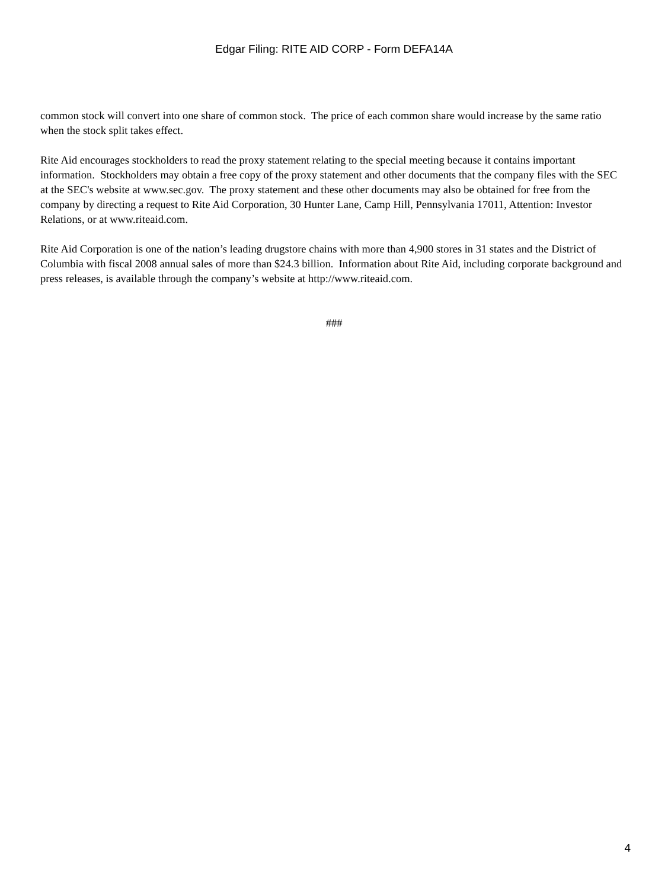Edgar Filing: RITE AID CORP - Form DEFA14A
common stock will convert into one share of common stock. The price of each common share would increase by the same ratio when the stock split takes effect.
Rite Aid encourages stockholders to read the proxy statement relating to the special meeting because it contains important information. Stockholders may obtain a free copy of the proxy statement and other documents that the company files with the SEC at the SEC's website at www.sec.gov. The proxy statement and these other documents may also be obtained for free from the company by directing a request to Rite Aid Corporation, 30 Hunter Lane, Camp Hill, Pennsylvania 17011, Attention: Investor Relations, or at www.riteaid.com.
Rite Aid Corporation is one of the nation’s leading drugstore chains with more than 4,900 stores in 31 states and the District of Columbia with fiscal 2008 annual sales of more than $24.3 billion. Information about Rite Aid, including corporate background and press releases, is available through the company’s website at http://www.riteaid.com.
###
4